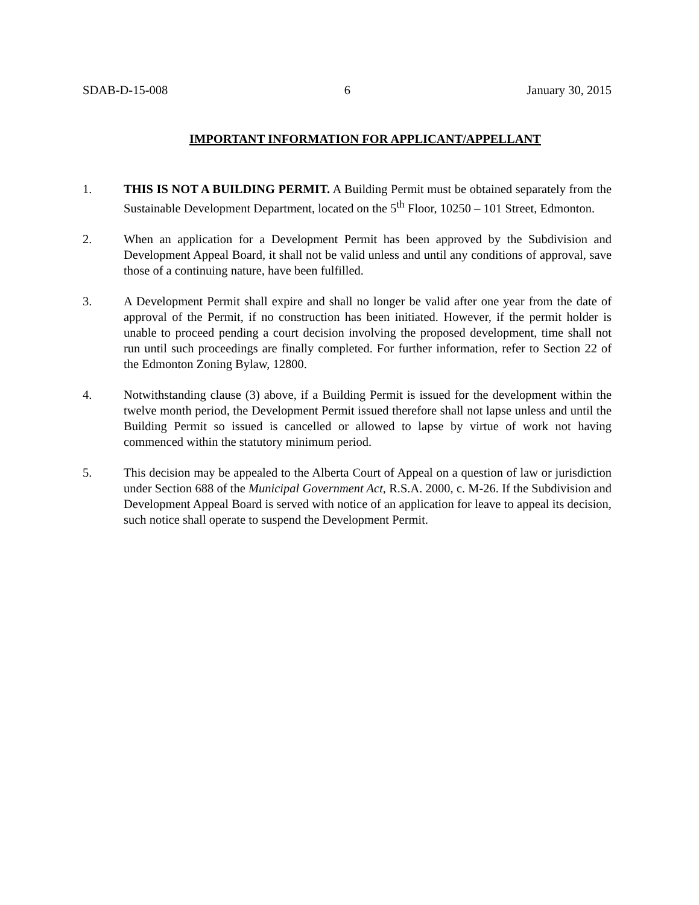SDAB-D-15-008 6 January 30, 2015
IMPORTANT INFORMATION FOR APPLICANT/APPELLANT
1. THIS IS NOT A BUILDING PERMIT. A Building Permit must be obtained separately from the Sustainable Development Department, located on the 5<sup>th</sup> Floor, 10250 – 101 Street, Edmonton.
2. When an application for a Development Permit has been approved by the Subdivision and Development Appeal Board, it shall not be valid unless and until any conditions of approval, save those of a continuing nature, have been fulfilled.
3. A Development Permit shall expire and shall no longer be valid after one year from the date of approval of the Permit, if no construction has been initiated. However, if the permit holder is unable to proceed pending a court decision involving the proposed development, time shall not run until such proceedings are finally completed. For further information, refer to Section 22 of the Edmonton Zoning Bylaw, 12800.
4. Notwithstanding clause (3) above, if a Building Permit is issued for the development within the twelve month period, the Development Permit issued therefore shall not lapse unless and until the Building Permit so issued is cancelled or allowed to lapse by virtue of work not having commenced within the statutory minimum period.
5. This decision may be appealed to the Alberta Court of Appeal on a question of law or jurisdiction under Section 688 of the Municipal Government Act, R.S.A. 2000, c. M-26. If the Subdivision and Development Appeal Board is served with notice of an application for leave to appeal its decision, such notice shall operate to suspend the Development Permit.